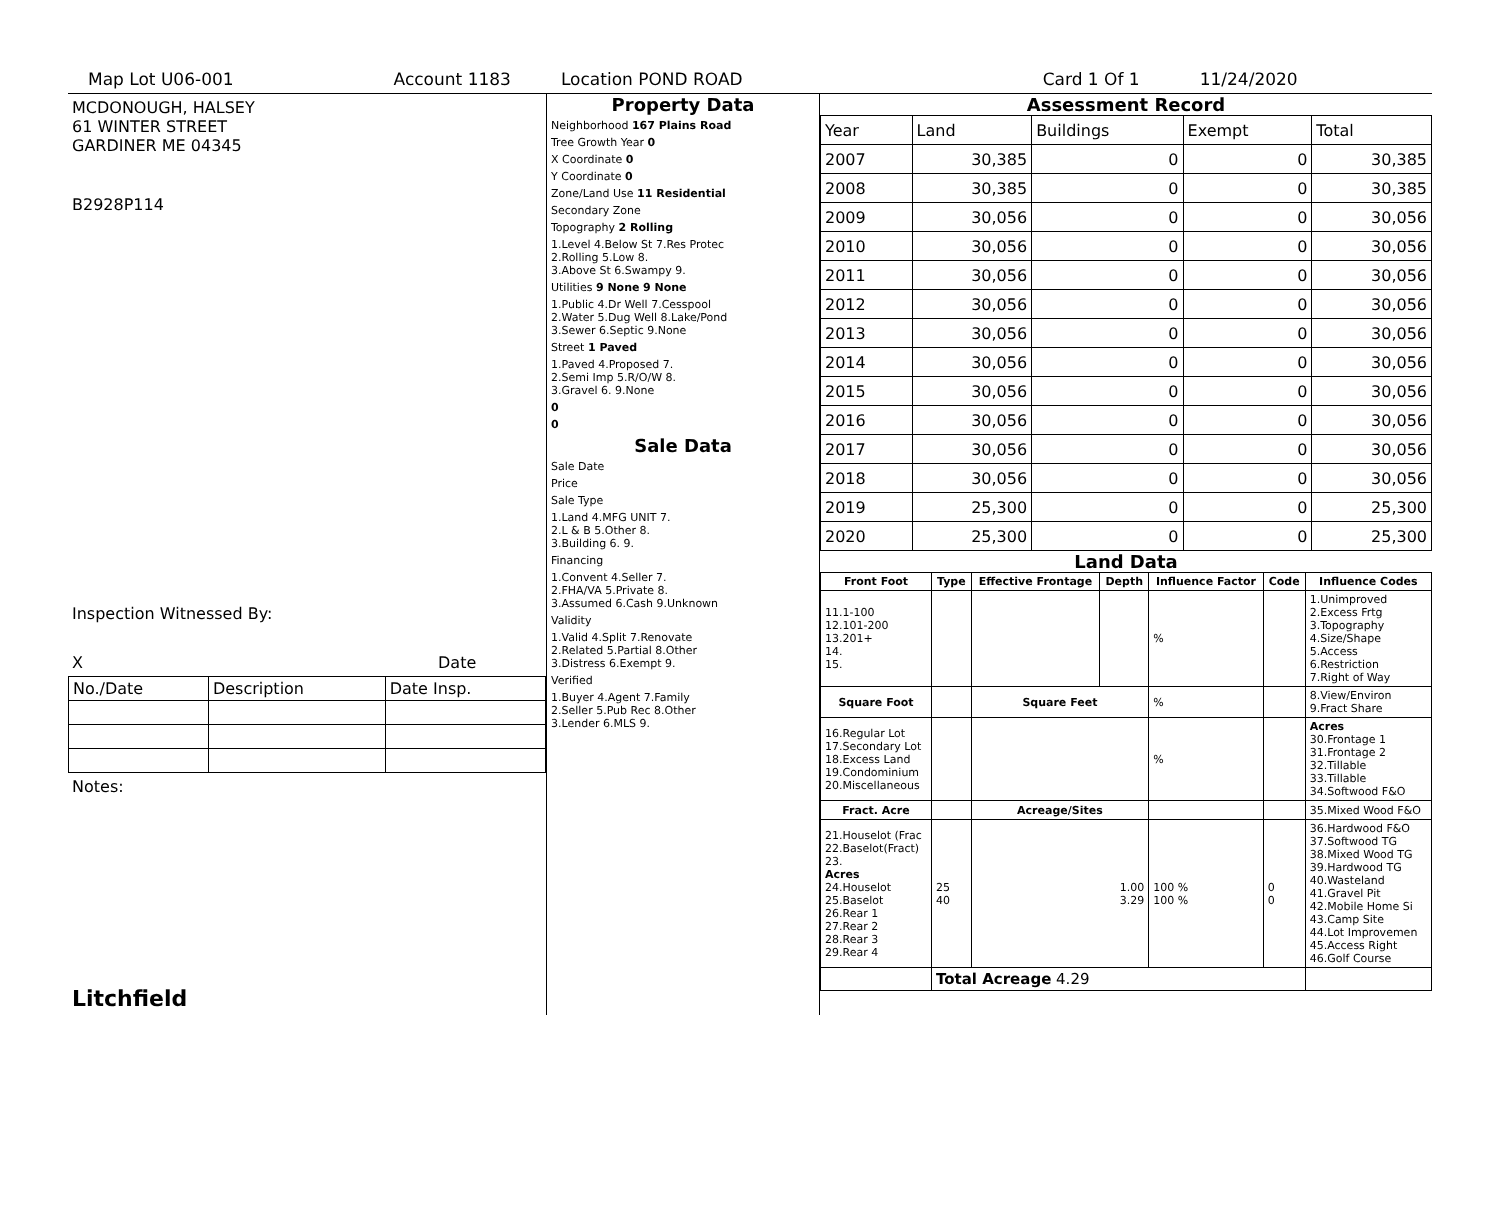Map Lot U06-001 Account 1183 Location POND ROAD Card 1 Of 1 11/24/2020
MCDONOUGH, HALSEY
61 WINTER STREET
GARDINER ME 04345
B2928P114
Inspection Witnessed By:
X Date
| No./Date | Description | Date Insp. |
Notes:
Litchfield
Property Data
Neighborhood 167 Plains Road
Tree Growth Year 0
X Coordinate 0
Y Coordinate 0
Zone/Land Use 11 Residential
Secondary Zone
Topography 2 Rolling
1.Level 4.Below St 7.Res Protec
2.Rolling 5.Low 8.
3.Above St 6.Swampy 9.
Utilities 9 None 9 None
1.Public 4.Dr Well 7.Cesspool
2.Water 5.Dug Well 8.Lake/Pond
3.Sewer 6.Septic 9.None
Street 1 Paved
1.Paved 4.Proposed 7.
2.Semi Imp 5.R/O/W 8.
3.Gravel 6. 9.None
0
0
Sale Data
Sale Date
Price
Sale Type
1.Land 4.MFG UNIT 7.
2.L & B 5.Other 8.
3.Building 6. 9.
Financing
1.Convent 4.Seller 7.
2.FHA/VA 5.Private 8.
3.Assumed 6.Cash 9.Unknown
Validity
1.Valid 4.Split 7.Renovate
2.Related 5.Partial 8.Other
3.Distress 6.Exempt 9.
Verified
1.Buyer 4.Agent 7.Family
2.Seller 5.Pub Rec 8.Other
3.Lender 6.MLS 9.
Assessment Record
| Year | Land | Buildings | Exempt | Total |
| 2007 | 30,385 | 0 | 0 | 30,385 |
| 2008 | 30,385 | 0 | 0 | 30,385 |
| 2009 | 30,056 | 0 | 0 | 30,056 |
| 2010 | 30,056 | 0 | 0 | 30,056 |
| 2011 | 30,056 | 0 | 0 | 30,056 |
| 2012 | 30,056 | 0 | 0 | 30,056 |
| 2013 | 30,056 | 0 | 0 | 30,056 |
| 2014 | 30,056 | 0 | 0 | 30,056 |
| 2015 | 30,056 | 0 | 0 | 30,056 |
| 2016 | 30,056 | 0 | 0 | 30,056 |
| 2017 | 30,056 | 0 | 0 | 30,056 |
| 2018 | 30,056 | 0 | 0 | 30,056 |
| 2019 | 25,300 | 0 | 0 | 25,300 |
| 2020 | 25,300 | 0 | 0 | 25,300 |
Land Data
| Front Foot | Type | Effective Frontage | Depth | Influence Factor | Code | Influence Codes |
| --- | --- | --- | --- | --- | --- | --- |
| 11.1-100 12.101-200 13.201+ 14. 15. | | | | % | | 1.Unimproved 2.Excess Frtg 3.Topography 4.Size/Shape 5.Access 6.Restriction 7.Right of Way |
| Square Foot | | Square Feet | | % | | 8.View/Environ 9.Fract Share |
| 16.Regular Lot 17.Secondary Lot 18.Excess Land 19.Condominium 20.Miscellaneous | | | | % | | Acres 30.Frontage 1 31.Frontage 2 32.Tillable 33.Tillable 34.Softwood F&O |
| Fract. Acre | | Acreage/Sites | | | | 35.Mixed Wood F&O |
| 21.Houselot (Frac 22.Baselot(Fract) 23. Acres 24.Houselot 25.Baselot 26.Rear 1 27.Rear 2 28.Rear 3 29.Rear 4 | 25 40 | 1.00 3.29 | | 100 % 100 % | 0 0 | 36.Hardwood F&O 37.Softwood TG 38.Mixed Wood TG 39.Hardwood TG 40.Wasteland 41.Gravel Pit 42.Mobile Home Si 43.Camp Site 44.Lot Improvemen 45.Access Right 46.Golf Course |
| | Total Acreage 4.29 | | | | | |